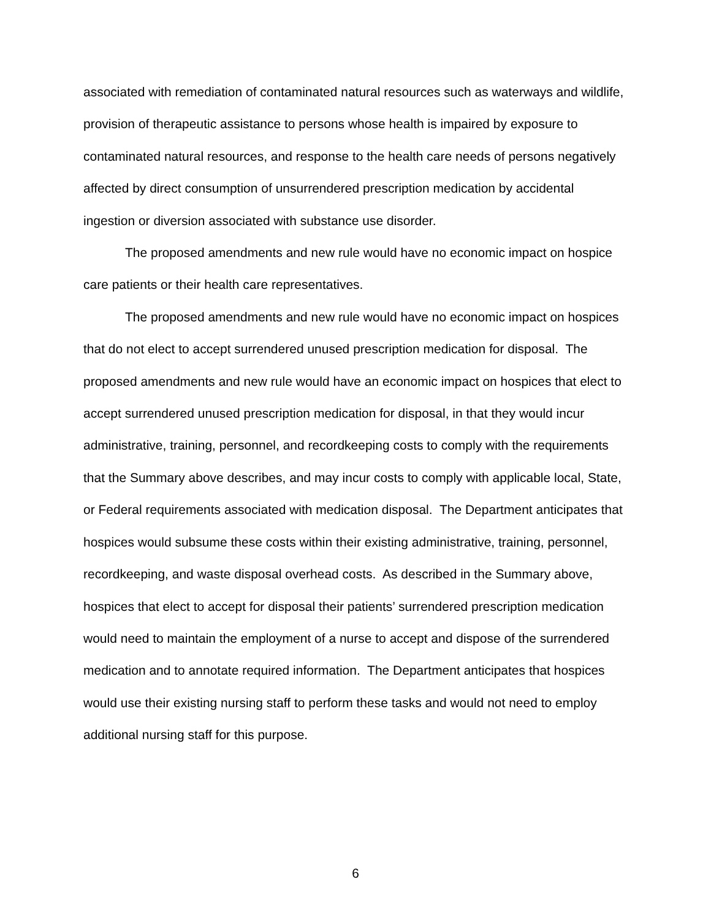associated with remediation of contaminated natural resources such as waterways and wildlife, provision of therapeutic assistance to persons whose health is impaired by exposure to contaminated natural resources, and response to the health care needs of persons negatively affected by direct consumption of unsurrendered prescription medication by accidental ingestion or diversion associated with substance use disorder.
The proposed amendments and new rule would have no economic impact on hospice care patients or their health care representatives.
The proposed amendments and new rule would have no economic impact on hospices that do not elect to accept surrendered unused prescription medication for disposal. The proposed amendments and new rule would have an economic impact on hospices that elect to accept surrendered unused prescription medication for disposal, in that they would incur administrative, training, personnel, and recordkeeping costs to comply with the requirements that the Summary above describes, and may incur costs to comply with applicable local, State, or Federal requirements associated with medication disposal. The Department anticipates that hospices would subsume these costs within their existing administrative, training, personnel, recordkeeping, and waste disposal overhead costs. As described in the Summary above, hospices that elect to accept for disposal their patients’ surrendered prescription medication would need to maintain the employment of a nurse to accept and dispose of the surrendered medication and to annotate required information. The Department anticipates that hospices would use their existing nursing staff to perform these tasks and would not need to employ additional nursing staff for this purpose.
6